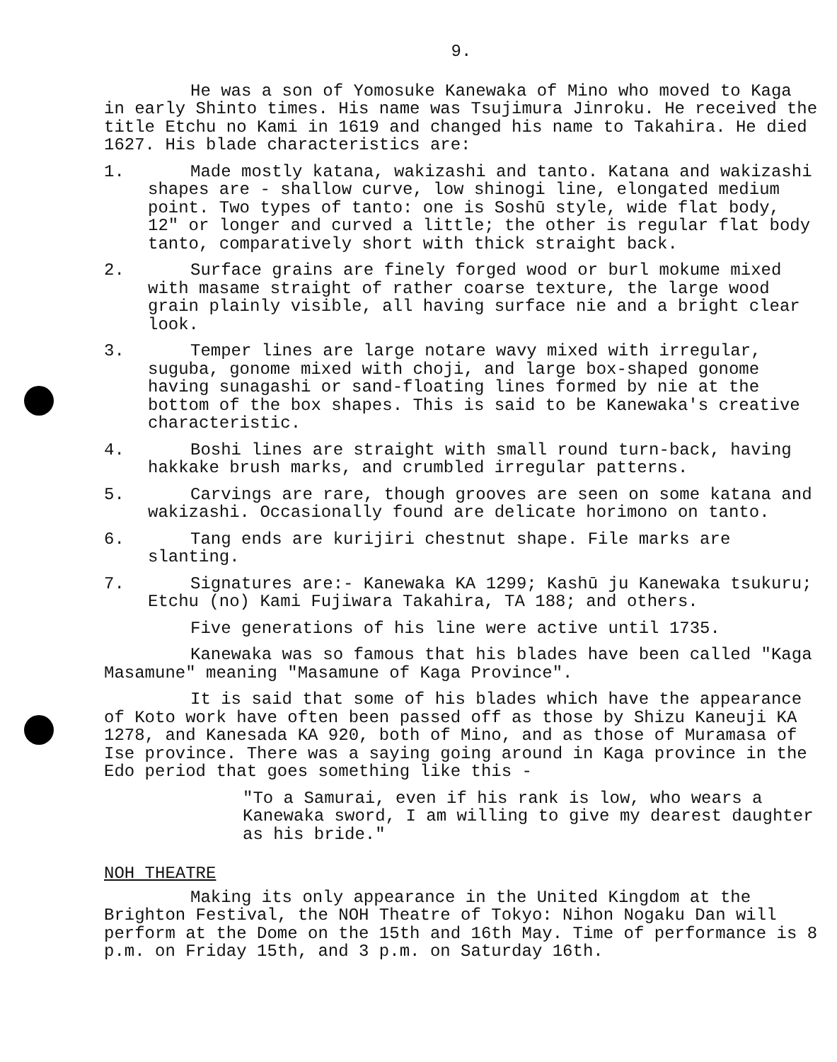9.
He was a son of Yomosuke Kanewaka of Mino who moved to Kaga in early Shinto times. His name was Tsujimura Jinroku. He received the title Etchu no Kami in 1619 and changed his name to Takahira. He died 1627. His blade characteristics are:
1. Made mostly katana, wakizashi and tanto. Katana and wakizashi shapes are - shallow curve, low shinogi line, elongated medium point. Two types of tanto: one is Soshū style, wide flat body, 12" or longer and curved a little; the other is regular flat body tanto, comparatively short with thick straight back.
2. Surface grains are finely forged wood or burl mokume mixed with masame straight of rather coarse texture, the large wood grain plainly visible, all having surface nie and a bright clear look.
3. Temper lines are large notare wavy mixed with irregular, suguba, gonome mixed with choji, and large box-shaped gonome having sunagashi or sand-floating lines formed by nie at the bottom of the box shapes. This is said to be Kanewaka's creative characteristic.
4. Boshi lines are straight with small round turn-back, having hakkake brush marks, and crumbled irregular patterns.
5. Carvings are rare, though grooves are seen on some katana and wakizashi. Occasionally found are delicate horimono on tanto.
6. Tang ends are kurijiri chestnut shape. File marks are slanting.
7. Signatures are:- Kanewaka KA 1299; Kashū ju Kanewaka tsukuru; Etchu (no) Kami Fujiwara Takahira, TA 188; and others.
Five generations of his line were active until 1735.
Kanewaka was so famous that his blades have been called "Kaga Masamune" meaning "Masamune of Kaga Province".
It is said that some of his blades which have the appearance of Koto work have often been passed off as those by Shizu Kaneuji KA 1278, and Kanesada KA 920, both of Mino, and as those of Muramasa of Ise province. There was a saying going around in Kaga province in the Edo period that goes something like this -
"To a Samurai, even if his rank is low, who wears a Kanewaka sword, I am willing to give my dearest daughter as his bride."
NOH THEATRE
Making its only appearance in the United Kingdom at the Brighton Festival, the NOH Theatre of Tokyo: Nihon Nogaku Dan will perform at the Dome on the 15th and 16th May. Time of performance is 8 p.m. on Friday 15th, and 3 p.m. on Saturday 16th.